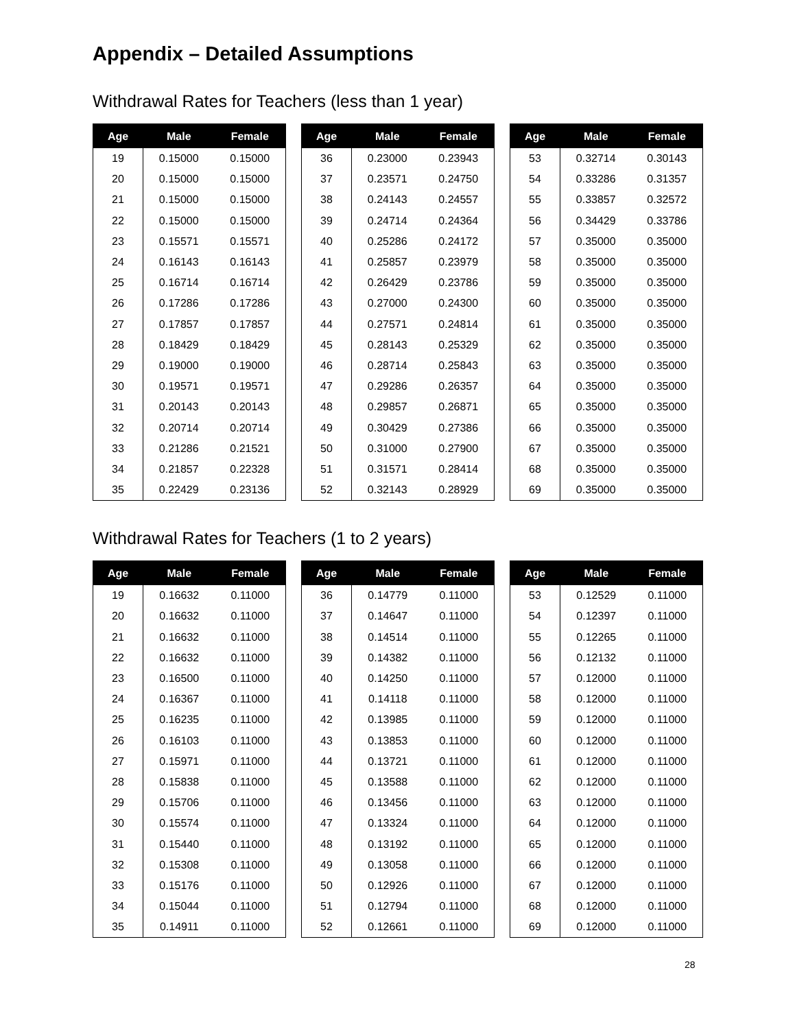Appendix – Detailed Assumptions
Withdrawal Rates for Teachers (less than 1 year)
| Age | Male | Female |
| --- | --- | --- |
| 19 | 0.15000 | 0.15000 |
| 20 | 0.15000 | 0.15000 |
| 21 | 0.15000 | 0.15000 |
| 22 | 0.15000 | 0.15000 |
| 23 | 0.15571 | 0.15571 |
| 24 | 0.16143 | 0.16143 |
| 25 | 0.16714 | 0.16714 |
| 26 | 0.17286 | 0.17286 |
| 27 | 0.17857 | 0.17857 |
| 28 | 0.18429 | 0.18429 |
| 29 | 0.19000 | 0.19000 |
| 30 | 0.19571 | 0.19571 |
| 31 | 0.20143 | 0.20143 |
| 32 | 0.20714 | 0.20714 |
| 33 | 0.21286 | 0.21521 |
| 34 | 0.21857 | 0.22328 |
| 35 | 0.22429 | 0.23136 |
| Age | Male | Female |
| --- | --- | --- |
| 36 | 0.23000 | 0.23943 |
| 37 | 0.23571 | 0.24750 |
| 38 | 0.24143 | 0.24557 |
| 39 | 0.24714 | 0.24364 |
| 40 | 0.25286 | 0.24172 |
| 41 | 0.25857 | 0.23979 |
| 42 | 0.26429 | 0.23786 |
| 43 | 0.27000 | 0.24300 |
| 44 | 0.27571 | 0.24814 |
| 45 | 0.28143 | 0.25329 |
| 46 | 0.28714 | 0.25843 |
| 47 | 0.29286 | 0.26357 |
| 48 | 0.29857 | 0.26871 |
| 49 | 0.30429 | 0.27386 |
| 50 | 0.31000 | 0.27900 |
| 51 | 0.31571 | 0.28414 |
| 52 | 0.32143 | 0.28929 |
| Age | Male | Female |
| --- | --- | --- |
| 53 | 0.32714 | 0.30143 |
| 54 | 0.33286 | 0.31357 |
| 55 | 0.33857 | 0.32572 |
| 56 | 0.34429 | 0.33786 |
| 57 | 0.35000 | 0.35000 |
| 58 | 0.35000 | 0.35000 |
| 59 | 0.35000 | 0.35000 |
| 60 | 0.35000 | 0.35000 |
| 61 | 0.35000 | 0.35000 |
| 62 | 0.35000 | 0.35000 |
| 63 | 0.35000 | 0.35000 |
| 64 | 0.35000 | 0.35000 |
| 65 | 0.35000 | 0.35000 |
| 66 | 0.35000 | 0.35000 |
| 67 | 0.35000 | 0.35000 |
| 68 | 0.35000 | 0.35000 |
| 69 | 0.35000 | 0.35000 |
Withdrawal Rates for Teachers (1 to 2 years)
| Age | Male | Female |
| --- | --- | --- |
| 19 | 0.16632 | 0.11000 |
| 20 | 0.16632 | 0.11000 |
| 21 | 0.16632 | 0.11000 |
| 22 | 0.16632 | 0.11000 |
| 23 | 0.16500 | 0.11000 |
| 24 | 0.16367 | 0.11000 |
| 25 | 0.16235 | 0.11000 |
| 26 | 0.16103 | 0.11000 |
| 27 | 0.15971 | 0.11000 |
| 28 | 0.15838 | 0.11000 |
| 29 | 0.15706 | 0.11000 |
| 30 | 0.15574 | 0.11000 |
| 31 | 0.15440 | 0.11000 |
| 32 | 0.15308 | 0.11000 |
| 33 | 0.15176 | 0.11000 |
| 34 | 0.15044 | 0.11000 |
| 35 | 0.14911 | 0.11000 |
| Age | Male | Female |
| --- | --- | --- |
| 36 | 0.14779 | 0.11000 |
| 37 | 0.14647 | 0.11000 |
| 38 | 0.14514 | 0.11000 |
| 39 | 0.14382 | 0.11000 |
| 40 | 0.14250 | 0.11000 |
| 41 | 0.14118 | 0.11000 |
| 42 | 0.13985 | 0.11000 |
| 43 | 0.13853 | 0.11000 |
| 44 | 0.13721 | 0.11000 |
| 45 | 0.13588 | 0.11000 |
| 46 | 0.13456 | 0.11000 |
| 47 | 0.13324 | 0.11000 |
| 48 | 0.13192 | 0.11000 |
| 49 | 0.13058 | 0.11000 |
| 50 | 0.12926 | 0.11000 |
| 51 | 0.12794 | 0.11000 |
| 52 | 0.12661 | 0.11000 |
| Age | Male | Female |
| --- | --- | --- |
| 53 | 0.12529 | 0.11000 |
| 54 | 0.12397 | 0.11000 |
| 55 | 0.12265 | 0.11000 |
| 56 | 0.12132 | 0.11000 |
| 57 | 0.12000 | 0.11000 |
| 58 | 0.12000 | 0.11000 |
| 59 | 0.12000 | 0.11000 |
| 60 | 0.12000 | 0.11000 |
| 61 | 0.12000 | 0.11000 |
| 62 | 0.12000 | 0.11000 |
| 63 | 0.12000 | 0.11000 |
| 64 | 0.12000 | 0.11000 |
| 65 | 0.12000 | 0.11000 |
| 66 | 0.12000 | 0.11000 |
| 67 | 0.12000 | 0.11000 |
| 68 | 0.12000 | 0.11000 |
| 69 | 0.12000 | 0.11000 |
28